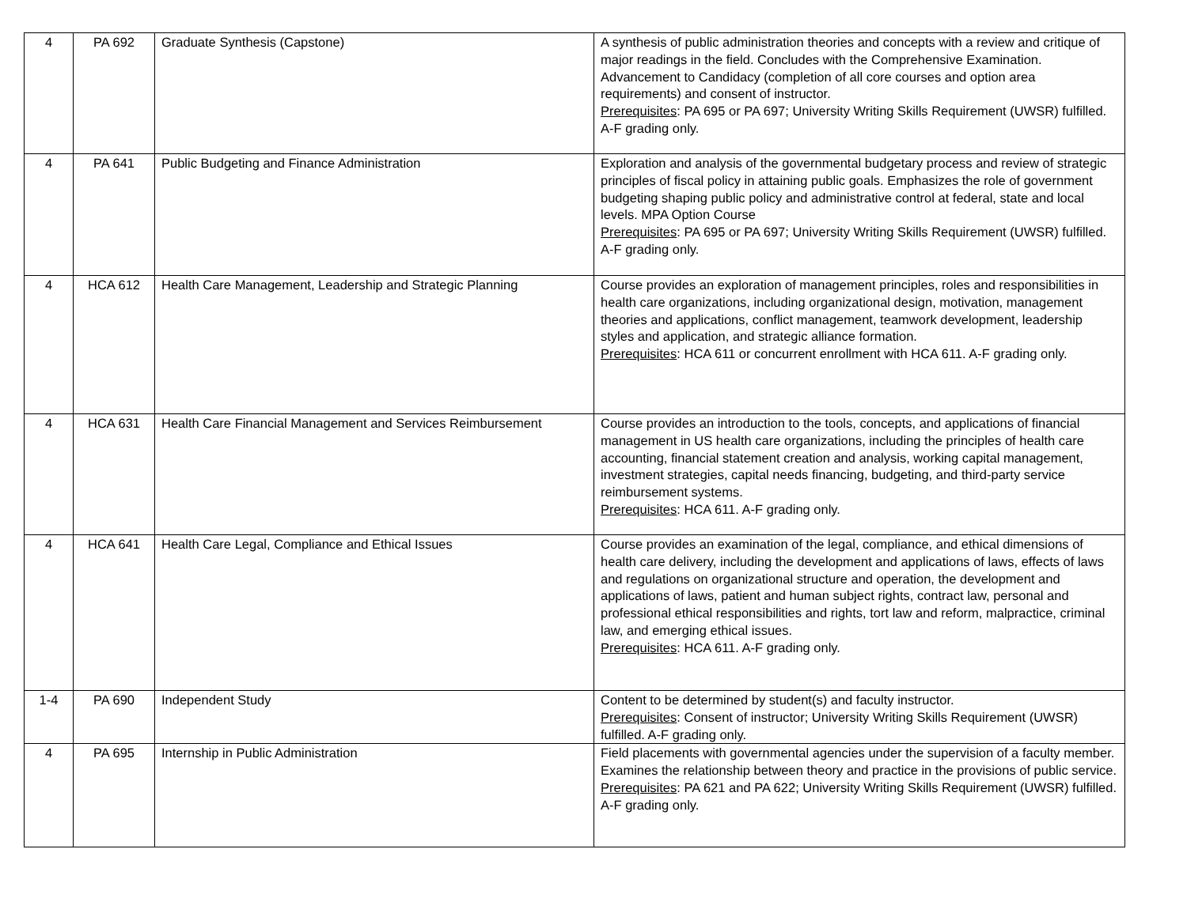| 4 | PA 692 | Graduate Synthesis (Capstone) | A synthesis of public administration theories and concepts with a review and critique of major readings in the field. Concludes with the Comprehensive Examination. Advancement to Candidacy (completion of all core courses and option area requirements) and consent of instructor. Prerequisites : PA 695 or PA 697; University Writing Skills Requirement (UWSR) fulfilled. A-F grading only. |
| 4 | PA 641 | Public Budgeting and Finance Administration | Exploration and analysis of the governmental budgetary process and review of strategic principles of fiscal policy in attaining public goals. Emphasizes the role of government budgeting shaping public policy and administrative control at federal, state and local levels. MPA Option Course Prerequisites : PA 695 or PA 697; University Writing Skills Requirement (UWSR) fulfilled. A-F grading only. |
| 4 | HCA 612 | Health Care Management, Leadership and Strategic Planning | Course provides an exploration of management principles, roles and responsibilities in health care organizations, including organizational design, motivation, management theories and applications, conflict management, teamwork development, leadership styles and application, and strategic alliance formation. Prerequisites : HCA 611 or concurrent enrollment with HCA 611. A-F grading only. |
| 4 | HCA 631 | Health Care Financial Management and Services Reimbursement | Course provides an introduction to the tools, concepts, and applications of financial management in US health care organizations, including the principles of health care accounting, financial statement creation and analysis, working capital management, investment strategies, capital needs financing, budgeting, and third-party service reimbursement systems. Prerequisites : HCA 611. A-F grading only. |
| 4 | HCA 641 | Health Care Legal, Compliance and Ethical Issues | Course provides an examination of the legal, compliance, and ethical dimensions of health care delivery, including the development and applications of laws, effects of laws and regulations on organizational structure and operation, the development and applications of laws, patient and human subject rights, contract law, personal and professional ethical responsibilities and rights, tort law and reform, malpractice, criminal law, and emerging ethical issues. Prerequisites : HCA 611. A-F grading only. |
| 1-4 | PA 690 | Independent Study | Content to be determined by student(s) and faculty instructor. Prerequisites : Consent of instructor; University Writing Skills Requirement (UWSR) fulfilled. A-F grading only. |
| 4 | PA 695 | Internship in Public Administration | Field placements with governmental agencies under the supervision of a faculty member. Examines the relationship between theory and practice in the provisions of public service. Prerequisites : PA 621 and PA 622; University Writing Skills Requirement (UWSR) fulfilled. A-F grading only. |